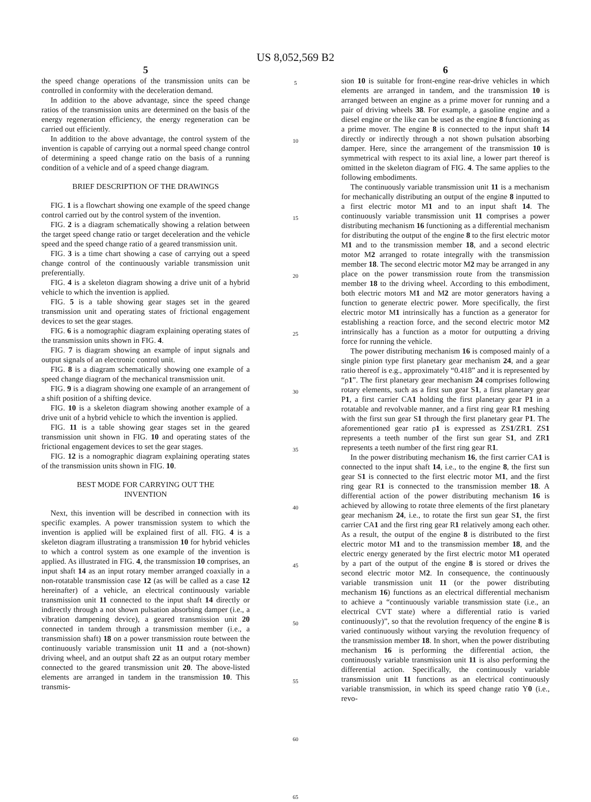US 8,052,569 B2
5
the speed change operations of the transmission units can be controlled in conformity with the deceleration demand.
In addition to the above advantage, since the speed change ratios of the transmission units are determined on the basis of the energy regeneration efficiency, the energy regeneration can be carried out efficiently.
In addition to the above advantage, the control system of the invention is capable of carrying out a normal speed change control of determining a speed change ratio on the basis of a running condition of a vehicle and of a speed change diagram.
BRIEF DESCRIPTION OF THE DRAWINGS
FIG. 1 is a flowchart showing one example of the speed change control carried out by the control system of the invention.
FIG. 2 is a diagram schematically showing a relation between the target speed change ratio or target deceleration and the vehicle speed and the speed change ratio of a geared transmission unit.
FIG. 3 is a time chart showing a case of carrying out a speed change control of the continuously variable transmission unit preferentially.
FIG. 4 is a skeleton diagram showing a drive unit of a hybrid vehicle to which the invention is applied.
FIG. 5 is a table showing gear stages set in the geared transmission unit and operating states of frictional engagement devices to set the gear stages.
FIG. 6 is a nomographic diagram explaining operating states of the transmission units shown in FIG. 4.
FIG. 7 is diagram showing an example of input signals and output signals of an electronic control unit.
FIG. 8 is a diagram schematically showing one example of a speed change diagram of the mechanical transmission unit.
FIG. 9 is a diagram showing one example of an arrangement of a shift position of a shifting device.
FIG. 10 is a skeleton diagram showing another example of a drive unit of a hybrid vehicle to which the invention is applied.
FIG. 11 is a table showing gear stages set in the geared transmission unit shown in FIG. 10 and operating states of the frictional engagement devices to set the gear stages.
FIG. 12 is a nomographic diagram explaining operating states of the transmission units shown in FIG. 10.
BEST MODE FOR CARRYING OUT THE
INVENTION
Next, this invention will be described in connection with its specific examples. A power transmission system to which the invention is applied will be explained first of all. FIG. 4 is a skeleton diagram illustrating a transmission 10 for hybrid vehicles to which a control system as one example of the invention is applied. As illustrated in FIG. 4, the transmission 10 comprises, an input shaft 14 as an input rotary member arranged coaxially in a non-rotatable transmission case 12 (as will be called as a case 12 hereinafter) of a vehicle, an electrical continuously variable transmission unit 11 connected to the input shaft 14 directly or indirectly through a not shown pulsation absorbing damper (i.e., a vibration dampening device), a geared transmission unit 20 connected in tandem through a transmission member (i.e., a transmission shaft) 18 on a power transmission route between the continuously variable transmission unit 11 and a (not-shown) driving wheel, and an output shaft 22 as an output rotary member connected to the geared transmission unit 20. The above-listed elements are arranged in tandem in the transmission 10. This transmis-
5
10
15
20
25
30
35
40
45
50
55
60
65
6
sion 10 is suitable for front-engine rear-drive vehicles in which elements are arranged in tandem, and the transmission 10 is arranged between an engine as a prime mover for running and a pair of driving wheels 38. For example, a gasoline engine and a diesel engine or the like can be used as the engine 8 functioning as a prime mover. The engine 8 is connected to the input shaft 14 directly or indirectly through a not shown pulsation absorbing damper. Here, since the arrangement of the transmission 10 is symmetrical with respect to its axial line, a lower part thereof is omitted in the skeleton diagram of FIG. 4. The same applies to the following embodiments.
The continuously variable transmission unit 11 is a mechanism for mechanically distributing an output of the engine 8 inputted to a first electric motor M1 and to an input shaft 14. The continuously variable transmission unit 11 comprises a power distributing mechanism 16 functioning as a differential mechanism for distributing the output of the engine 8 to the first electric motor M1 and to the transmission member 18, and a second electric motor M2 arranged to rotate integrally with the transmission member 18. The second electric motor M2 may be arranged in any place on the power transmission route from the transmission member 18 to the driving wheel. According to this embodiment, both electric motors M1 and M2 are motor generators having a function to generate electric power. More specifically, the first electric motor M1 intrinsically has a function as a generator for establishing a reaction force, and the second electric motor M2 intrinsically has a function as a motor for outputting a driving force for running the vehicle.
The power distributing mechanism 16 is composed mainly of a single pinion type first planetary gear mechanism 24, and a gear ratio thereof is e.g., approximately “0.418” and it is represented by “ρ1”. The first planetary gear mechanism 24 comprises following rotary elements, such as a first sun gear S1, a first planetary gear P1, a first carrier CA1 holding the first planetary gear P1 in a rotatable and revolvable manner, and a first ring gear R1 meshing with the first sun gear S1 through the first planetary gear P1. The aforementioned gear ratio ρ1 is expressed as ZS1/ZR1. ZS1 represents a teeth number of the first sun gear S1, and ZR1 represents a teeth number of the first ring gear R1.
In the power distributing mechanism 16, the first carrier CA1 is connected to the input shaft 14, i.e., to the engine 8, the first sun gear S1 is connected to the first electric motor M1, and the first ring gear R1 is connected to the transmission member 18. A differential action of the power distributing mechanism 16 is achieved by allowing to rotate three elements of the first planetary gear mechanism 24, i.e., to rotate the first sun gear S1, the first carrier CA1 and the first ring gear R1 relatively among each other. As a result, the output of the engine 8 is distributed to the first electric motor M1 and to the transmission member 18, and the electric energy generated by the first electric motor M1 operated by a part of the output of the engine 8 is stored or drives the second electric motor M2. In consequence, the continuously variable transmission unit 11 (or the power distributing mechanism 16) functions as an electrical differential mechanism to achieve a “continuously variable transmission state (i.e., an electrical CVT state) where a differential ratio is varied continuously)”, so that the revolution frequency of the engine 8 is varied continuously without varying the revolution frequency of the transmission member 18. In short, when the power distributing mechanism 16 is performing the differential action, the continuously variable transmission unit 11 is also performing the differential action. Specifically, the continuously variable transmission unit 11 functions as an electrical continuously variable transmission, in which its speed change ratio Y0 (i.e., revo-